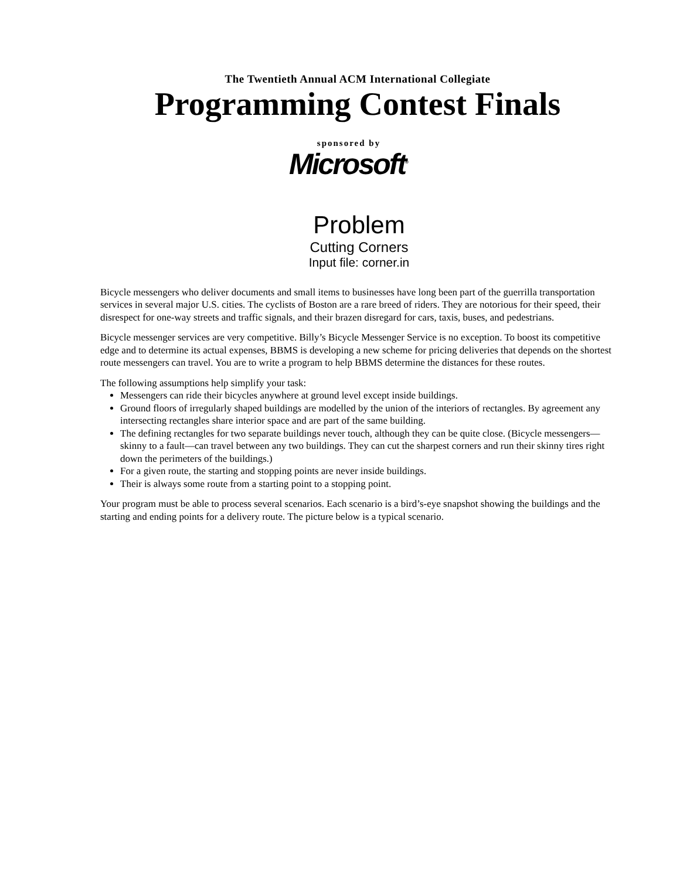The Twentieth Annual ACM International Collegiate
Programming Contest Finals
sponsored by
Microsoft<sup>®</sup>
Problem
Cutting Corners
Input file: corner.in
Bicycle messengers who deliver documents and small items to businesses have long been part of the guerrilla transportation services in several major U.S. cities. The cyclists of Boston are a rare breed of riders. They are notorious for their speed, their disrespect for one-way streets and traffic signals, and their brazen disregard for cars, taxis, buses, and pedestrians.
Bicycle messenger services are very competitive. Billy’s Bicycle Messenger Service is no exception. To boost its competitive edge and to determine its actual expenses, BBMS is developing a new scheme for pricing deliveries that depends on the shortest route messengers can travel. You are to write a program to help BBMS determine the distances for these routes.
The following assumptions help simplify your task:
Messengers can ride their bicycles anywhere at ground level except inside buildings.
Ground floors of irregularly shaped buildings are modelled by the union of the interiors of rectangles. By agreement any intersecting rectangles share interior space and are part of the same building.
The defining rectangles for two separate buildings never touch, although they can be quite close. (Bicycle messengers— skinny to a fault—can travel between any two buildings. They can cut the sharpest corners and run their skinny tires right down the perimeters of the buildings.)
For a given route, the starting and stopping points are never inside buildings.
Their is always some route from a starting point to a stopping point.
Your program must be able to process several scenarios. Each scenario is a bird’s-eye snapshot showing the buildings and the starting and ending points for a delivery route. The picture below is a typical scenario.